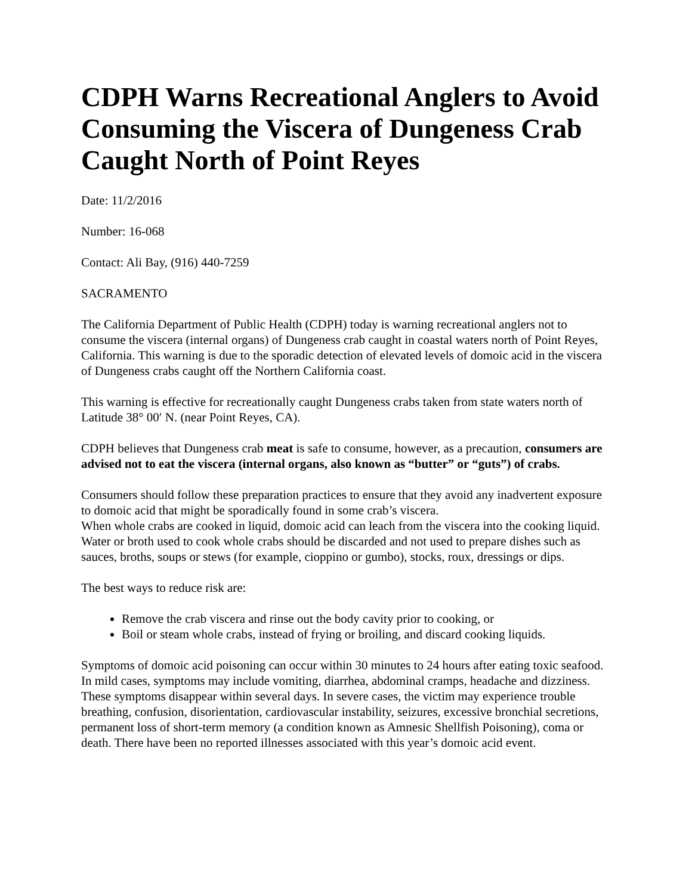CDPH Warns Recreational Anglers to Avoid Consuming the Viscera of Dungeness Crab Caught North of Point Reyes
Date: 11/2/2016
Number: 16-068
Contact: Ali Bay, (916) 440-7259
SACRAMENTO
The California Department of Public Health (CDPH) today is warning recreational anglers not to consume the viscera (internal organs) of Dungeness crab caught in coastal waters north of Point Reyes, California. This warning is due to the sporadic detection of elevated levels of domoic acid in the viscera of Dungeness crabs caught off the Northern California coast.
This warning is effective for recreationally caught Dungeness crabs taken from state waters north of Latitude 38° 00′ N. (near Point Reyes, CA).
CDPH believes that Dungeness crab meat is safe to consume, however, as a precaution, consumers are advised not to eat the viscera (internal organs, also known as “butter” or “guts”) of crabs.
Consumers should follow these preparation practices to ensure that they avoid any inadvertent exposure to domoic acid that might be sporadically found in some crab’s viscera.
When whole crabs are cooked in liquid, domoic acid can leach from the viscera into the cooking liquid. Water or broth used to cook whole crabs should be discarded and not used to prepare dishes such as sauces, broths, soups or stews (for example, cioppino or gumbo), stocks, roux, dressings or dips.
The best ways to reduce risk are:
Remove the crab viscera and rinse out the body cavity prior to cooking, or
Boil or steam whole crabs, instead of frying or broiling, and discard cooking liquids.
Symptoms of domoic acid poisoning can occur within 30 minutes to 24 hours after eating toxic seafood. In mild cases, symptoms may include vomiting, diarrhea, abdominal cramps, headache and dizziness. These symptoms disappear within several days. In severe cases, the victim may experience trouble breathing, confusion, disorientation, cardiovascular instability, seizures, excessive bronchial secretions, permanent loss of short-term memory (a condition known as Amnesic Shellfish Poisoning), coma or death. There have been no reported illnesses associated with this year’s domoic acid event.